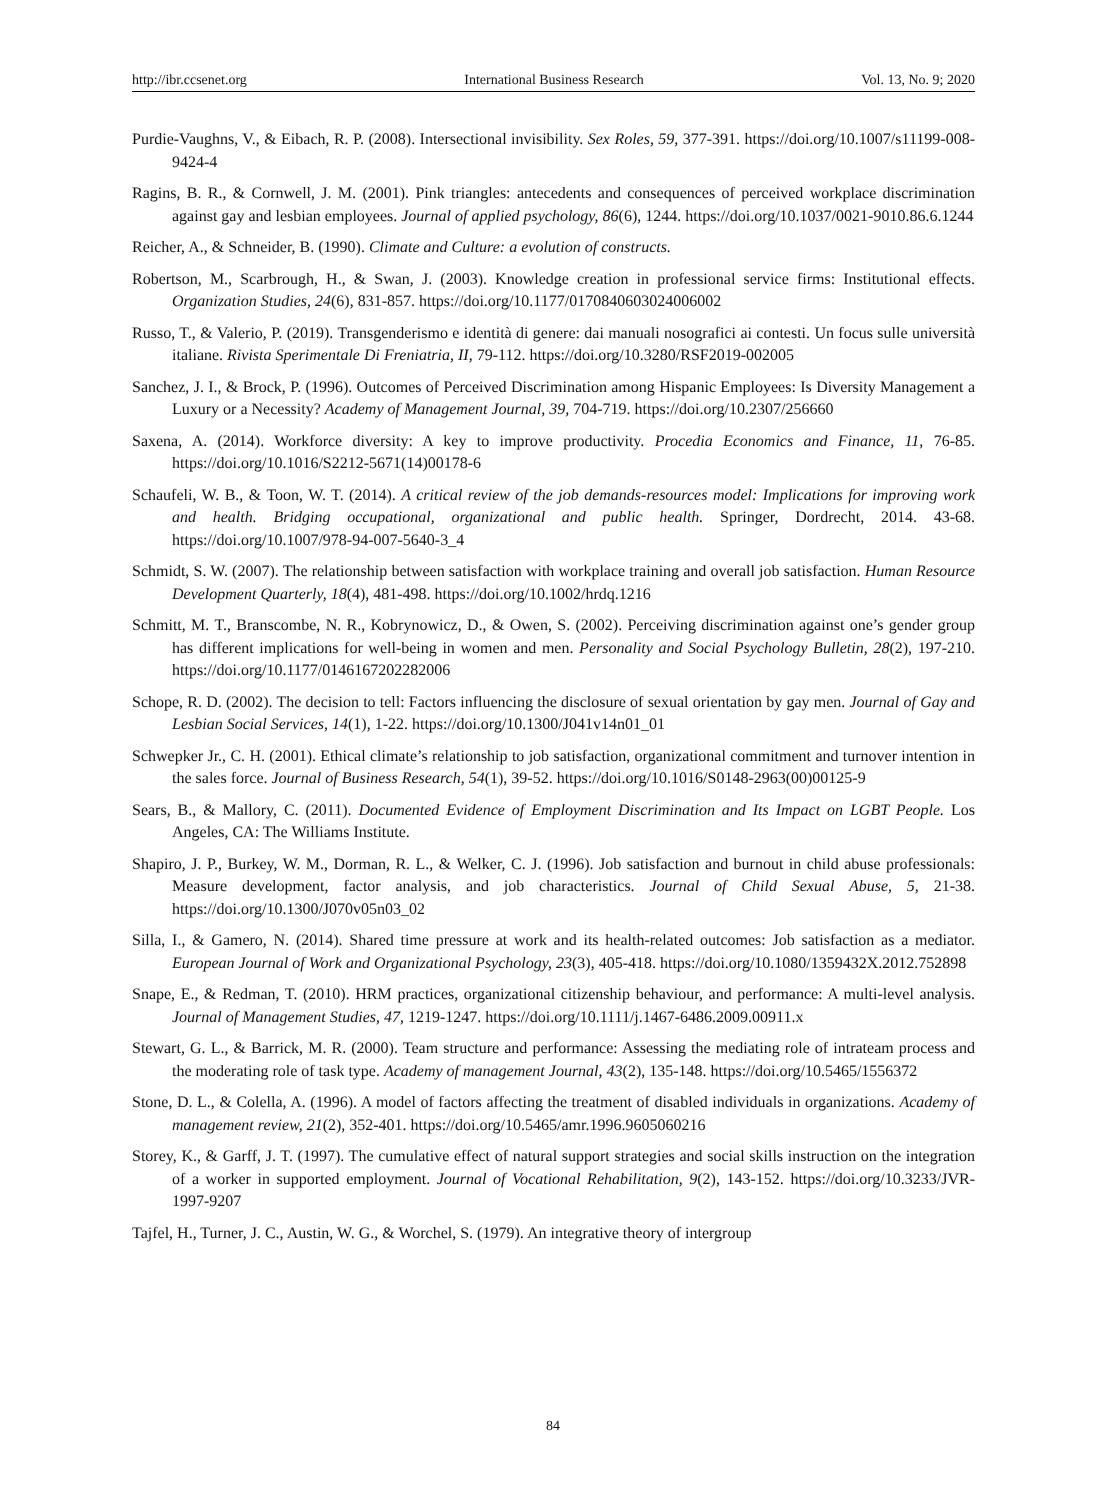http://ibr.ccsenet.org International Business Research Vol. 13, No. 9; 2020
Purdie-Vaughns, V., & Eibach, R. P. (2008). Intersectional invisibility. Sex Roles, 59, 377-391. https://doi.org/10.1007/s11199-008-9424-4
Ragins, B. R., & Cornwell, J. M. (2001). Pink triangles: antecedents and consequences of perceived workplace discrimination against gay and lesbian employees. Journal of applied psychology, 86(6), 1244. https://doi.org/10.1037/0021-9010.86.6.1244
Reicher, A., & Schneider, B. (1990). Climate and Culture: a evolution of constructs.
Robertson, M., Scarbrough, H., & Swan, J. (2003). Knowledge creation in professional service firms: Institutional effects. Organization Studies, 24(6), 831-857. https://doi.org/10.1177/0170840603024006002
Russo, T., & Valerio, P. (2019). Transgenderismo e identità di genere: dai manuali nosografici ai contesti. Un focus sulle università italiane. Rivista Sperimentale Di Freniatria, II, 79-112. https://doi.org/10.3280/RSF2019-002005
Sanchez, J. I., & Brock, P. (1996). Outcomes of Perceived Discrimination among Hispanic Employees: Is Diversity Management a Luxury or a Necessity? Academy of Management Journal, 39, 704-719. https://doi.org/10.2307/256660
Saxena, A. (2014). Workforce diversity: A key to improve productivity. Procedia Economics and Finance, 11, 76-85. https://doi.org/10.1016/S2212-5671(14)00178-6
Schaufeli, W. B., & Toon, W. T. (2014). A critical review of the job demands-resources model: Implications for improving work and health. Bridging occupational, organizational and public health. Springer, Dordrecht, 2014. 43-68. https://doi.org/10.1007/978-94-007-5640-3_4
Schmidt, S. W. (2007). The relationship between satisfaction with workplace training and overall job satisfaction. Human Resource Development Quarterly, 18(4), 481-498. https://doi.org/10.1002/hrdq.1216
Schmitt, M. T., Branscombe, N. R., Kobrynowicz, D., & Owen, S. (2002). Perceiving discrimination against one’s gender group has different implications for well-being in women and men. Personality and Social Psychology Bulletin, 28(2), 197-210. https://doi.org/10.1177/0146167202282006
Schope, R. D. (2002). The decision to tell: Factors influencing the disclosure of sexual orientation by gay men. Journal of Gay and Lesbian Social Services, 14(1), 1-22. https://doi.org/10.1300/J041v14n01_01
Schwepker Jr., C. H. (2001). Ethical climate’s relationship to job satisfaction, organizational commitment and turnover intention in the sales force. Journal of Business Research, 54(1), 39-52. https://doi.org/10.1016/S0148-2963(00)00125-9
Sears, B., & Mallory, C. (2011). Documented Evidence of Employment Discrimination and Its Impact on LGBT People. Los Angeles, CA: The Williams Institute.
Shapiro, J. P., Burkey, W. M., Dorman, R. L., & Welker, C. J. (1996). Job satisfaction and burnout in child abuse professionals: Measure development, factor analysis, and job characteristics. Journal of Child Sexual Abuse, 5, 21-38. https://doi.org/10.1300/J070v05n03_02
Silla, I., & Gamero, N. (2014). Shared time pressure at work and its health-related outcomes: Job satisfaction as a mediator. European Journal of Work and Organizational Psychology, 23(3), 405-418. https://doi.org/10.1080/1359432X.2012.752898
Snape, E., & Redman, T. (2010). HRM practices, organizational citizenship behaviour, and performance: A multi-level analysis. Journal of Management Studies, 47, 1219-1247. https://doi.org/10.1111/j.1467-6486.2009.00911.x
Stewart, G. L., & Barrick, M. R. (2000). Team structure and performance: Assessing the mediating role of intrateam process and the moderating role of task type. Academy of management Journal, 43(2), 135-148. https://doi.org/10.5465/1556372
Stone, D. L., & Colella, A. (1996). A model of factors affecting the treatment of disabled individuals in organizations. Academy of management review, 21(2), 352-401. https://doi.org/10.5465/amr.1996.9605060216
Storey, K., & Garff, J. T. (1997). The cumulative effect of natural support strategies and social skills instruction on the integration of a worker in supported employment. Journal of Vocational Rehabilitation, 9(2), 143-152. https://doi.org/10.3233/JVR-1997-9207
Tajfel, H., Turner, J. C., Austin, W. G., & Worchel, S. (1979). An integrative theory of intergroup
84